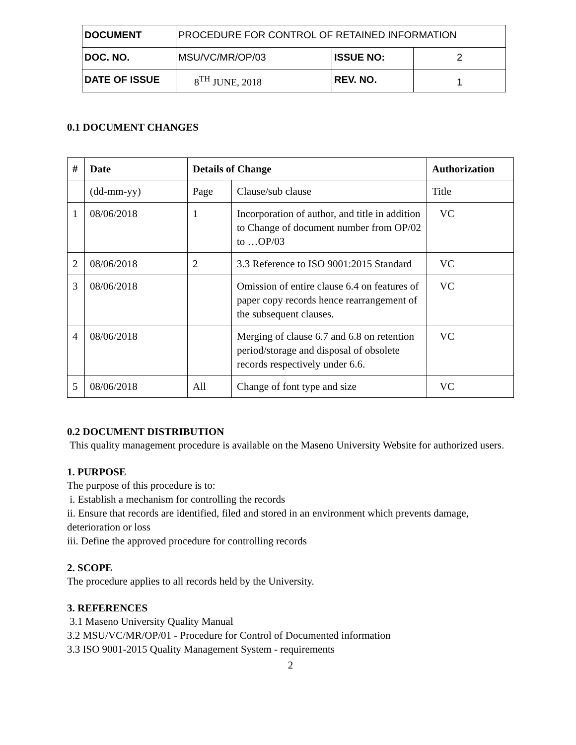| DOCUMENT | PROCEDURE FOR CONTROL OF RETAINED INFORMATION | | |
| DOC. NO. | MSU/VC/MR/OP/03 | ISSUE NO: | 2 |
| DATE OF ISSUE | 8<sup>TH</sup> JUNE, 2018 | REV. NO. | 1 |
0.1 DOCUMENT CHANGES
| # | Date | Details of Change | | Authorization |
| --- | --- | --- | --- | --- |
| | (dd-mm-yy) | Page | Clause/sub clause | Title |
| 1 | 08/06/2018 | 1 | Incorporation of author, and title in addition to Change of document number from OP/02 to …OP/03 | VC |
| 2 | 08/06/2018 | 2 | 3.3 Reference to ISO 9001:2015 Standard | VC |
| 3 | 08/06/2018 | | Omission of entire clause 6.4 on features of paper copy records hence rearrangement of the subsequent clauses. | VC |
| 4 | 08/06/2018 | | Merging of clause 6.7 and 6.8 on retention period/storage and disposal of obsolete records respectively under 6.6. | VC |
| 5 | 08/06/2018 | All | Change of font type and size | VC |
0.2 DOCUMENT DISTRIBUTION
This quality management procedure is available on the Maseno University Website for authorized users.
1. PURPOSE
The purpose of this procedure is to:
i. Establish a mechanism for controlling the records
ii. Ensure that records are identified, filed and stored in an environment which prevents damage, deterioration or loss
iii. Define the approved procedure for controlling records
2. SCOPE
The procedure applies to all records held by the University.
3. REFERENCES
3.1 Maseno University Quality Manual
3.2 MSU/VC/MR/OP/01 - Procedure for Control of Documented information
3.3 ISO 9001-2015 Quality Management System - requirements
2